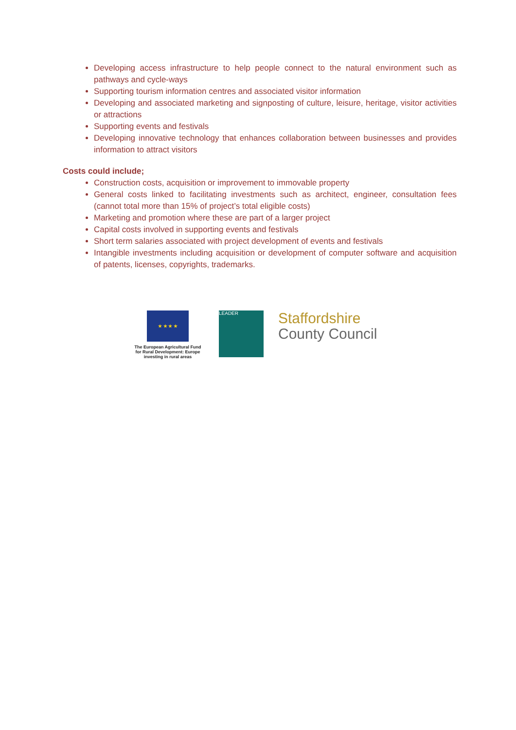Developing access infrastructure to help people connect to the natural environment such as pathways and cycle-ways
Supporting tourism information centres and associated visitor information
Developing and associated marketing and signposting of culture, leisure, heritage, visitor activities or attractions
Supporting events and festivals
Developing innovative technology that enhances collaboration between businesses and provides information to attract visitors
Costs could include;
Construction costs, acquisition or improvement to immovable property
General costs linked to facilitating investments such as architect, engineer, consultation fees (cannot total more than 15% of project’s total eligible costs)
Marketing and promotion where these are part of a larger project
Capital costs involved in supporting events and festivals
Short term salaries associated with project development of events and festivals
Intangible investments including acquisition or development of computer software and acquisition of patents, licenses, copyrights, trademarks.
★ ★ ★ ★
The European Agricultural Fund for Rural Development: Europe investing in rural areas
LEADER
Staffordshire
County Council